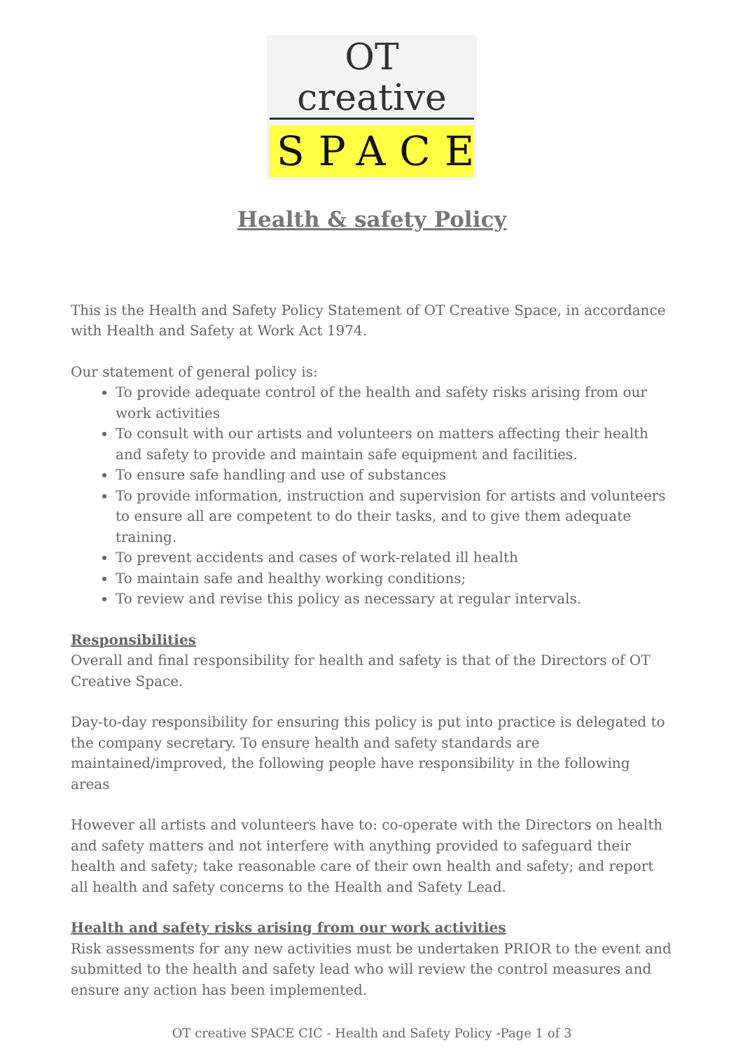OT creative
SPACE
Health & safety Policy
This is the Health and Safety Policy Statement of OT Creative Space, in accordance with Health and Safety at Work Act 1974.
Our statement of general policy is:
To provide adequate control of the health and safety risks arising from our work activities
To consult with our artists and volunteers on matters affecting their health and safety to provide and maintain safe equipment and facilities.
To ensure safe handling and use of substances
To provide information, instruction and supervision for artists and volunteers to ensure all are competent to do their tasks, and to give them adequate training.
To prevent accidents and cases of work-related ill health
To maintain safe and healthy working conditions;
To review and revise this policy as necessary at regular intervals.
Responsibilities
Overall and final responsibility for health and safety is that of the Directors of OT Creative Space.
Day-to-day responsibility for ensuring this policy is put into practice is delegated to the company secretary. To ensure health and safety standards are maintained/improved, the following people have responsibility in the following areas
However all artists and volunteers have to: co-operate with the Directors on health and safety matters and not interfere with anything provided to safeguard their health and safety; take reasonable care of their own health and safety; and report all health and safety concerns to the Health and Safety Lead.
Health and safety risks arising from our work activities
Risk assessments for any new activities must be undertaken PRIOR to the event and submitted to the health and safety lead who will review the control measures and ensure any action has been implemented.
OT creative SPACE CIC - Health and Safety Policy -Page 1 of 3